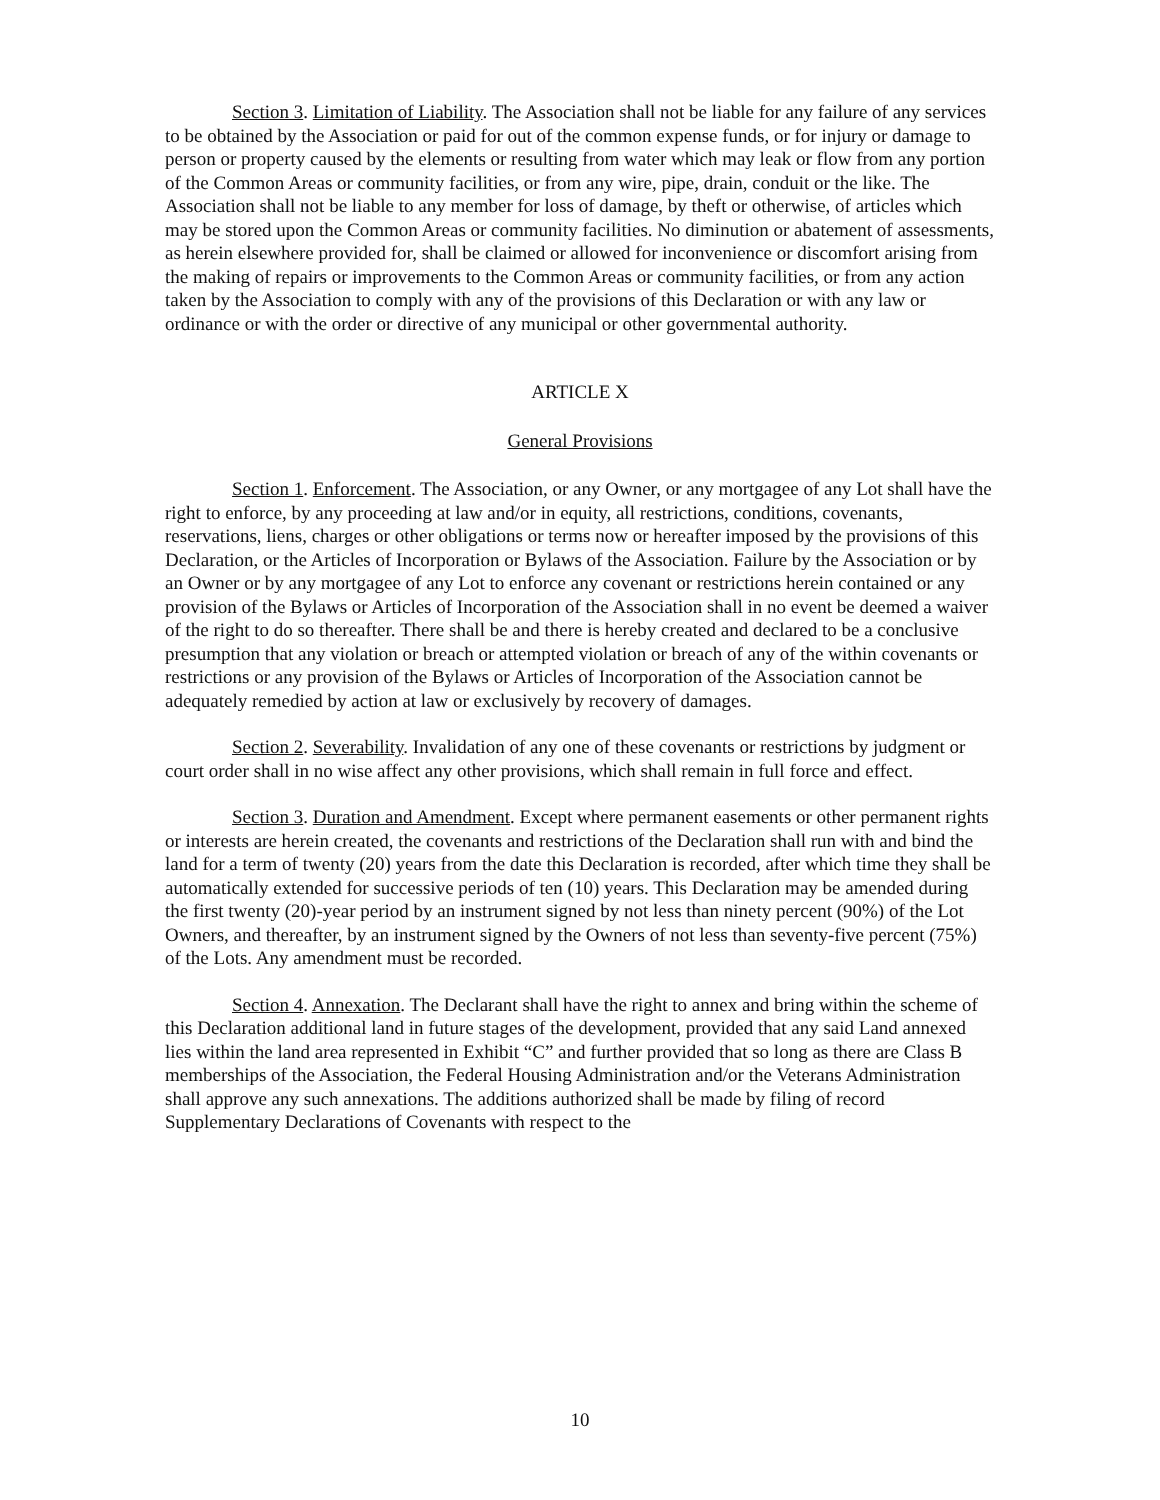Section 3. Limitation of Liability. The Association shall not be liable for any failure of any services to be obtained by the Association or paid for out of the common expense funds, or for injury or damage to person or property caused by the elements or resulting from water which may leak or flow from any portion of the Common Areas or community facilities, or from any wire, pipe, drain, conduit or the like. The Association shall not be liable to any member for loss of damage, by theft or otherwise, of articles which may be stored upon the Common Areas or community facilities. No diminution or abatement of assessments, as herein elsewhere provided for, shall be claimed or allowed for inconvenience or discomfort arising from the making of repairs or improvements to the Common Areas or community facilities, or from any action taken by the Association to comply with any of the provisions of this Declaration or with any law or ordinance or with the order or directive of any municipal or other governmental authority.
ARTICLE X
General Provisions
Section 1. Enforcement. The Association, or any Owner, or any mortgagee of any Lot shall have the right to enforce, by any proceeding at law and/or in equity, all restrictions, conditions, covenants, reservations, liens, charges or other obligations or terms now or hereafter imposed by the provisions of this Declaration, or the Articles of Incorporation or Bylaws of the Association. Failure by the Association or by an Owner or by any mortgagee of any Lot to enforce any covenant or restrictions herein contained or any provision of the Bylaws or Articles of Incorporation of the Association shall in no event be deemed a waiver of the right to do so thereafter. There shall be and there is hereby created and declared to be a conclusive presumption that any violation or breach or attempted violation or breach of any of the within covenants or restrictions or any provision of the Bylaws or Articles of Incorporation of the Association cannot be adequately remedied by action at law or exclusively by recovery of damages.
Section 2. Severability. Invalidation of any one of these covenants or restrictions by judgment or court order shall in no wise affect any other provisions, which shall remain in full force and effect.
Section 3. Duration and Amendment. Except where permanent easements or other permanent rights or interests are herein created, the covenants and restrictions of the Declaration shall run with and bind the land for a term of twenty (20) years from the date this Declaration is recorded, after which time they shall be automatically extended for successive periods of ten (10) years. This Declaration may be amended during the first twenty (20)-year period by an instrument signed by not less than ninety percent (90%) of the Lot Owners, and thereafter, by an instrument signed by the Owners of not less than seventy-five percent (75%) of the Lots. Any amendment must be recorded.
Section 4. Annexation. The Declarant shall have the right to annex and bring within the scheme of this Declaration additional land in future stages of the development, provided that any said Land annexed lies within the land area represented in Exhibit “C” and further provided that so long as there are Class B memberships of the Association, the Federal Housing Administration and/or the Veterans Administration shall approve any such annexations. The additions authorized shall be made by filing of record Supplementary Declarations of Covenants with respect to the
10